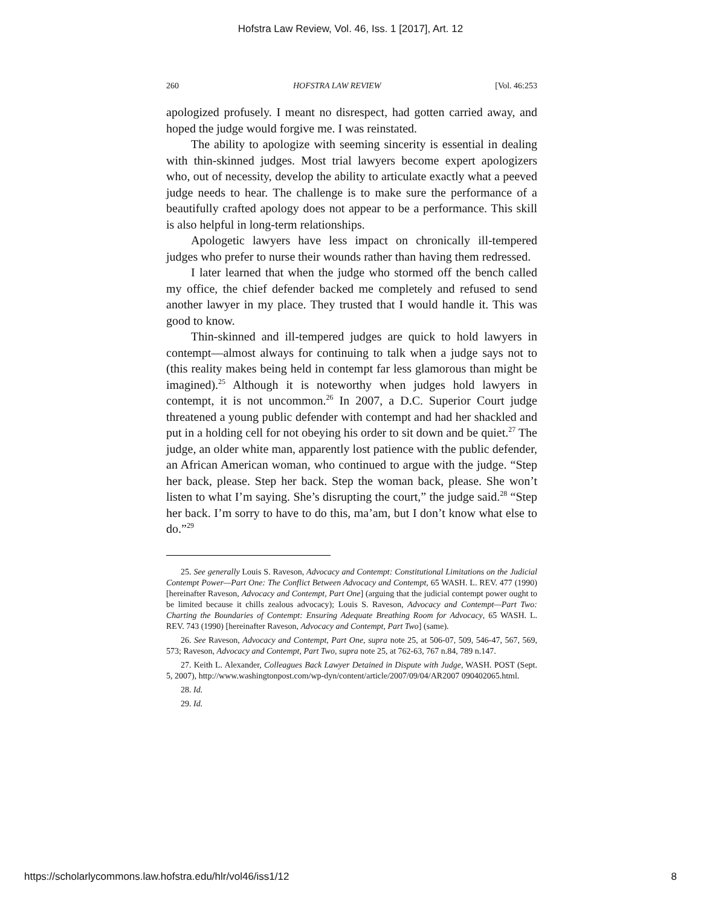Hofstra Law Review, Vol. 46, Iss. 1 [2017], Art. 12
260 HOFSTRA LAW REVIEW [Vol. 46:253
apologized profusely. I meant no disrespect, had gotten carried away, and hoped the judge would forgive me. I was reinstated.
The ability to apologize with seeming sincerity is essential in dealing with thin-skinned judges. Most trial lawyers become expert apologizers who, out of necessity, develop the ability to articulate exactly what a peeved judge needs to hear. The challenge is to make sure the performance of a beautifully crafted apology does not appear to be a performance. This skill is also helpful in long-term relationships.
Apologetic lawyers have less impact on chronically ill-tempered judges who prefer to nurse their wounds rather than having them redressed.
I later learned that when the judge who stormed off the bench called my office, the chief defender backed me completely and refused to send another lawyer in my place. They trusted that I would handle it. This was good to know.
Thin-skinned and ill-tempered judges are quick to hold lawyers in contempt—almost always for continuing to talk when a judge says not to (this reality makes being held in contempt far less glamorous than might be imagined).<sup>25</sup> Although it is noteworthy when judges hold lawyers in contempt, it is not uncommon.<sup>26</sup> In 2007, a D.C. Superior Court judge threatened a young public defender with contempt and had her shackled and put in a holding cell for not obeying his order to sit down and be quiet.<sup>27</sup> The judge, an older white man, apparently lost patience with the public defender, an African American woman, who continued to argue with the judge. “Step her back, please. Step her back. Step the woman back, please. She won’t listen to what I’m saying. She’s disrupting the court,” the judge said.<sup>28</sup> “Step her back. I’m sorry to have to do this, ma’am, but I don’t know what else to do.”<sup>29</sup>
25. See generally Louis S. Raveson, Advocacy and Contempt: Constitutional Limitations on the Judicial Contempt Power—Part One: The Conflict Between Advocacy and Contempt, 65 WASH. L. REV. 477 (1990) [hereinafter Raveson, Advocacy and Contempt, Part One] (arguing that the judicial contempt power ought to be limited because it chills zealous advocacy); Louis S. Raveson, Advocacy and Contempt—Part Two: Charting the Boundaries of Contempt: Ensuring Adequate Breathing Room for Advocacy, 65 WASH. L. REV. 743 (1990) [hereinafter Raveson, Advocacy and Contempt, Part Two] (same).
26. See Raveson, Advocacy and Contempt, Part One, supra note 25, at 506-07, 509, 546-47, 567, 569, 573; Raveson, Advocacy and Contempt, Part Two, supra note 25, at 762-63, 767 n.84, 789 n.147.
27. Keith L. Alexander, Colleagues Back Lawyer Detained in Dispute with Judge, WASH. POST (Sept. 5, 2007), http://www.washingtonpost.com/wp-dyn/content/article/2007/09/04/AR2007 090402065.html.
28. Id.
29. Id.
https://scholarlycommons.law.hofstra.edu/hlr/vol46/iss1/12 8